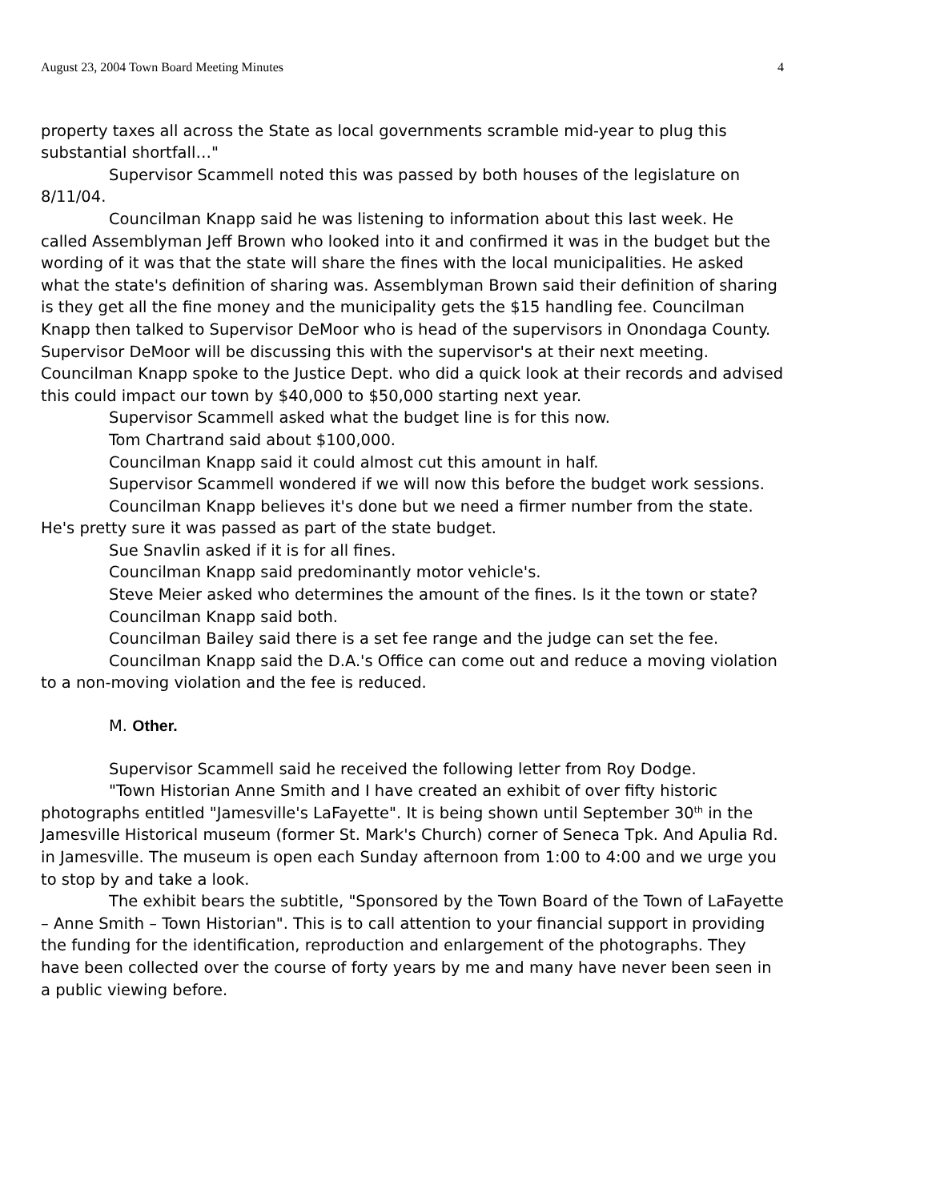August 23, 2004 Town Board Meeting Minutes 4
property taxes all across the State as local governments scramble mid-year to plug this substantial shortfall…"
Supervisor Scammell noted this was passed by both houses of the legislature on 8/11/04.
Councilman Knapp said he was listening to information about this last week. He called Assemblyman Jeff Brown who looked into it and confirmed it was in the budget but the wording of it was that the state will share the fines with the local municipalities. He asked what the state's definition of sharing was. Assemblyman Brown said their definition of sharing is they get all the fine money and the municipality gets the $15 handling fee. Councilman Knapp then talked to Supervisor DeMoor who is head of the supervisors in Onondaga County. Supervisor DeMoor will be discussing this with the supervisor's at their next meeting. Councilman Knapp spoke to the Justice Dept. who did a quick look at their records and advised this could impact our town by $40,000 to $50,000 starting next year.
Supervisor Scammell asked what the budget line is for this now.
Tom Chartrand said about $100,000.
Councilman Knapp said it could almost cut this amount in half.
Supervisor Scammell wondered if we will now this before the budget work sessions.
Councilman Knapp believes it's done but we need a firmer number from the state. He's pretty sure it was passed as part of the state budget.
Sue Snavlin asked if it is for all fines.
Councilman Knapp said predominantly motor vehicle's.
Steve Meier asked who determines the amount of the fines. Is it the town or state?
Councilman Knapp said both.
Councilman Bailey said there is a set fee range and the judge can set the fee.
Councilman Knapp said the D.A.'s Office can come out and reduce a moving violation to a non-moving violation and the fee is reduced.
M. Other.
Supervisor Scammell said he received the following letter from Roy Dodge.
"Town Historian Anne Smith and I have created an exhibit of over fifty historic photographs entitled "Jamesville's LaFayette". It is being shown until September 30<sup>th</sup> in the Jamesville Historical museum (former St. Mark's Church) corner of Seneca Tpk. And Apulia Rd. in Jamesville. The museum is open each Sunday afternoon from 1:00 to 4:00 and we urge you to stop by and take a look.
The exhibit bears the subtitle, "Sponsored by the Town Board of the Town of LaFayette – Anne Smith – Town Historian". This is to call attention to your financial support in providing the funding for the identification, reproduction and enlargement of the photographs. They have been collected over the course of forty years by me and many have never been seen in a public viewing before.